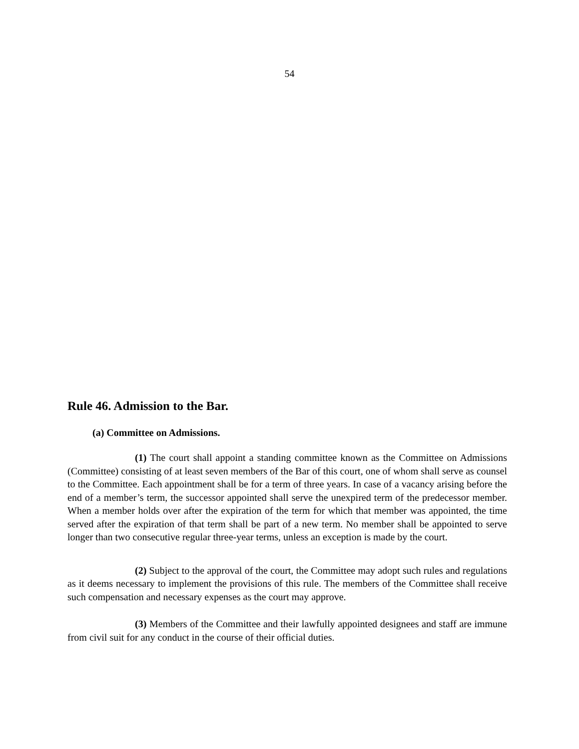54
Rule 46. Admission to the Bar.
(a) Committee on Admissions.
(1) The court shall appoint a standing committee known as the Committee on Admissions (Committee) consisting of at least seven members of the Bar of this court, one of whom shall serve as counsel to the Committee. Each appointment shall be for a term of three years. In case of a vacancy arising before the end of a member’s term, the successor appointed shall serve the unexpired term of the predecessor member. When a member holds over after the expiration of the term for which that member was appointed, the time served after the expiration of that term shall be part of a new term. No member shall be appointed to serve longer than two consecutive regular three-year terms, unless an exception is made by the court.
(2) Subject to the approval of the court, the Committee may adopt such rules and regulations as it deems necessary to implement the provisions of this rule. The members of the Committee shall receive such compensation and necessary expenses as the court may approve.
(3) Members of the Committee and their lawfully appointed designees and staff are immune from civil suit for any conduct in the course of their official duties.